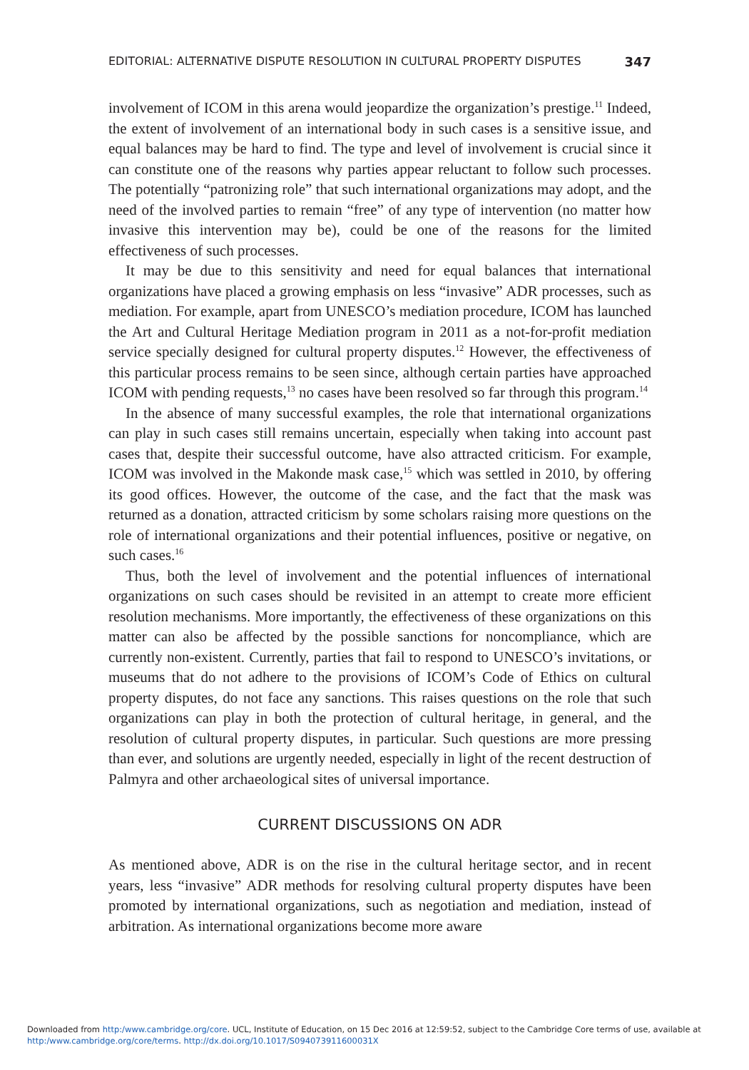EDITORIAL: ALTERNATIVE DISPUTE RESOLUTION IN CULTURAL PROPERTY DISPUTES 347
involvement of ICOM in this arena would jeopardize the organization’s prestige.<sup>11</sup> Indeed, the extent of involvement of an international body in such cases is a sensitive issue, and equal balances may be hard to find. The type and level of involvement is crucial since it can constitute one of the reasons why parties appear reluctant to follow such processes. The potentially “patronizing role” that such international organizations may adopt, and the need of the involved parties to remain “free” of any type of intervention (no matter how invasive this intervention may be), could be one of the reasons for the limited effectiveness of such processes.
It may be due to this sensitivity and need for equal balances that international organizations have placed a growing emphasis on less “invasive” ADR processes, such as mediation. For example, apart from UNESCO’s mediation procedure, ICOM has launched the Art and Cultural Heritage Mediation program in 2011 as a not-for-profit mediation service specially designed for cultural property disputes.<sup>12</sup> However, the effectiveness of this particular process remains to be seen since, although certain parties have approached ICOM with pending requests,<sup>13</sup> no cases have been resolved so far through this program.<sup>14</sup>
In the absence of many successful examples, the role that international organizations can play in such cases still remains uncertain, especially when taking into account past cases that, despite their successful outcome, have also attracted criticism. For example, ICOM was involved in the Makonde mask case,<sup>15</sup> which was settled in 2010, by offering its good offices. However, the outcome of the case, and the fact that the mask was returned as a donation, attracted criticism by some scholars raising more questions on the role of international organizations and their potential influences, positive or negative, on such cases.<sup>16</sup>
Thus, both the level of involvement and the potential influences of international organizations on such cases should be revisited in an attempt to create more efficient resolution mechanisms. More importantly, the effectiveness of these organizations on this matter can also be affected by the possible sanctions for noncompliance, which are currently non-existent. Currently, parties that fail to respond to UNESCO’s invitations, or museums that do not adhere to the provisions of ICOM’s Code of Ethics on cultural property disputes, do not face any sanctions. This raises questions on the role that such organizations can play in both the protection of cultural heritage, in general, and the resolution of cultural property disputes, in particular. Such questions are more pressing than ever, and solutions are urgently needed, especially in light of the recent destruction of Palmyra and other archaeological sites of universal importance.
CURRENT DISCUSSIONS ON ADR
As mentioned above, ADR is on the rise in the cultural heritage sector, and in recent years, less “invasive” ADR methods for resolving cultural property disputes have been promoted by international organizations, such as negotiation and mediation, instead of arbitration. As international organizations become more aware
Downloaded from http:/www.cambridge.org/core. UCL, Institute of Education, on 15 Dec 2016 at 12:59:52, subject to the Cambridge Core terms of use, available at
http:/www.cambridge.org/core/terms. http://dx.doi.org/10.1017/S094073911600031X